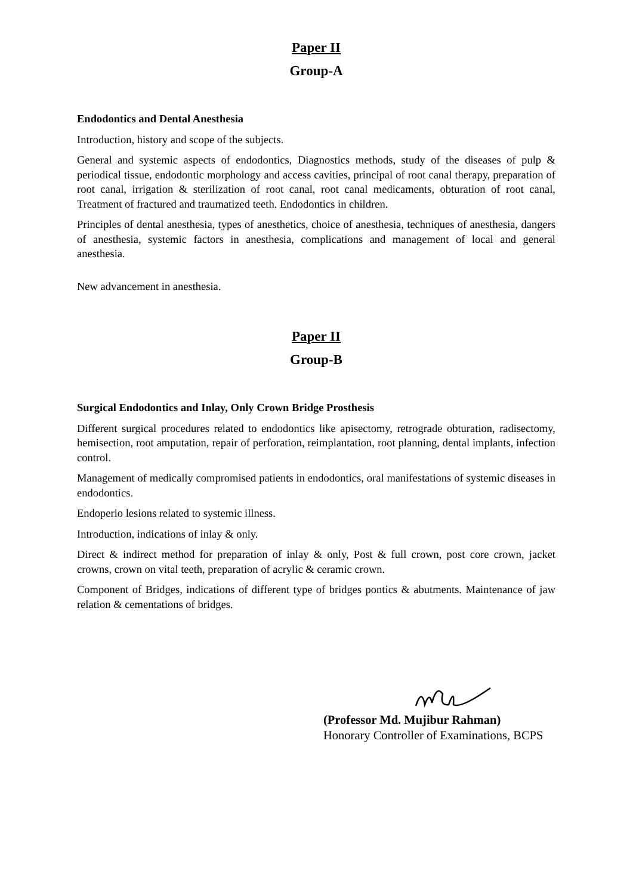Paper II
Group-A
Endodontics and Dental Anesthesia
Introduction, history and scope of the subjects.
General and systemic aspects of endodontics, Diagnostics methods, study of the diseases of pulp & periodical tissue, endodontic morphology and access cavities, principal of root canal therapy, preparation of root canal, irrigation & sterilization of root canal, root canal medicaments, obturation of root canal, Treatment of fractured and traumatized teeth. Endodontics in children.
Principles of dental anesthesia, types of anesthetics, choice of anesthesia, techniques of anesthesia, dangers of anesthesia, systemic factors in anesthesia, complications and management of local and general anesthesia.
New advancement in anesthesia.
Paper II
Group-B
Surgical Endodontics and Inlay, Only Crown Bridge Prosthesis
Different surgical procedures related to endodontics like apisectomy, retrograde obturation, radisectomy, hemisection, root amputation, repair of perforation, reimplantation, root planning, dental implants, infection control.
Management of medically compromised patients in endodontics, oral manifestations of systemic diseases in endodontics.
Endoperio lesions related to systemic illness.
Introduction, indications of inlay & only.
Direct & indirect method for preparation of inlay & only, Post & full crown, post core crown, jacket crowns, crown on vital teeth, preparation of acrylic & ceramic crown.
Component of Bridges, indications of different type of bridges pontics & abutments. Maintenance of jaw relation & cementations of bridges.
(Professor Md. Mujibur Rahman)
Honorary Controller of Examinations, BCPS